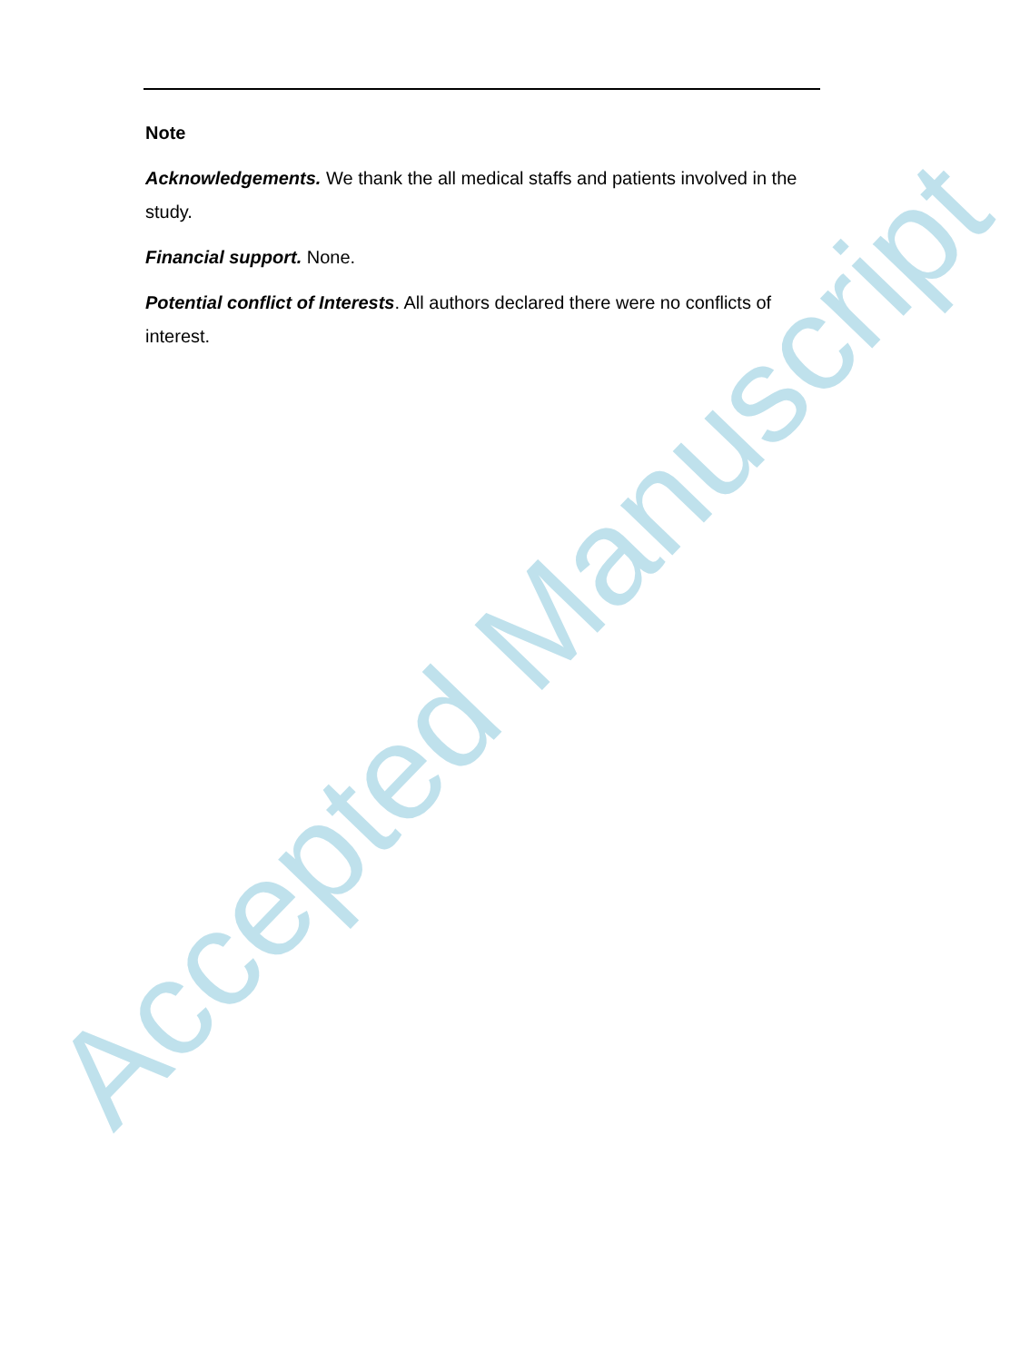Note
Acknowledgements. We thank the all medical staffs and patients involved in the study.
Financial support. None.
Potential conflict of Interests. All authors declared there were no conflicts of interest.
Accepted Manuscript